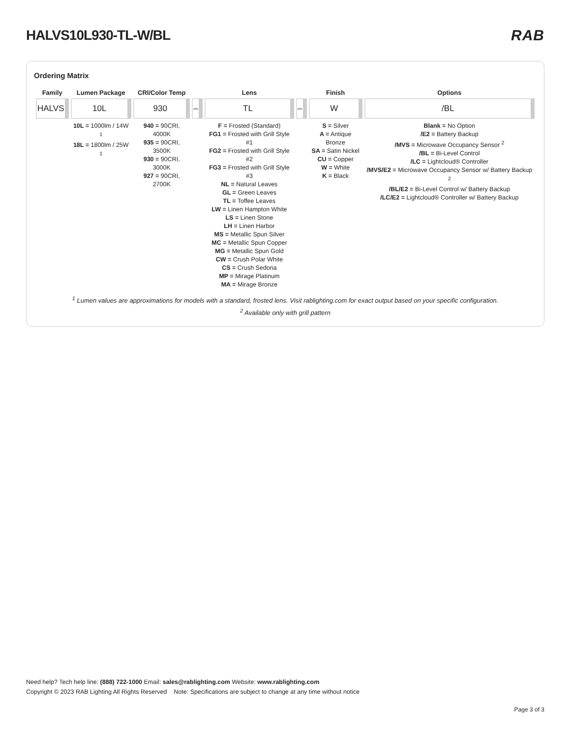HALVS10L930-TL-W/BL RAB
Ordering Matrix
| Family | Lumen Package | CRI/Color Temp | | Lens | | Finish | Options |
| --- | --- | --- | --- | --- | --- | --- | --- |
| HALVS | 10L | 930 | – | TL | – | W | /BL |
| | 10L = 1000lm / 14W <sup>1</sup> 18L = 1800lm / 25W <sup>1</sup> | 940 = 90CRI, 4000K 935 = 90CRI, 3500K 930 = 90CRI, 3000K 927 = 90CRI, 2700K | | F = Frosted (Standard) FG1 = Frosted with Grill Style #1 FG2 = Frosted with Grill Style #2 FG3 = Frosted with Grill Style #3 NL = Natural Leaves GL = Green Leaves TL = Toffee Leaves LW = Linen Hampton White LS = Linen Stone LH = Linen Harbor MS = Metallic Spun Silver MC = Metallic Spun Copper MG = Metallic Spun Gold CW = Crush Polar White CS = Crush Sedona MP = Mirage Platinum MA = Mirage Bronze | | S = Silver A = Antique Bronze SA = Satin Nickel CU = Copper W = White K = Black | Blank = No Option /E2 = Battery Backup /MVS = Microwave Occupancy Sensor <sup>2</sup> /BL = Bi-Level Control /LC = Lightcloud® Controller /MVS/E2 = Microwave Occupancy Sensor w/ Battery Backup <sup>2</sup> /BL/E2 = Bi-Level Control w/ Battery Backup /LC/E2 = Lightcloud® Controller w/ Battery Backup |
<sup>1</sup> Lumen values are approximations for models with a standard, frosted lens. Visit rablighting.com for exact output based on your specific configuration.
<sup>2</sup> Available only with grill pattern
Need help? Tech help line: (888) 722-1000 Email: sales@rablighting.com Website: www.rablighting.com
Copyright © 2023 RAB Lighting All Rights Reserved Note: Specifications are subject to change at any time without notice
Page 3 of 3